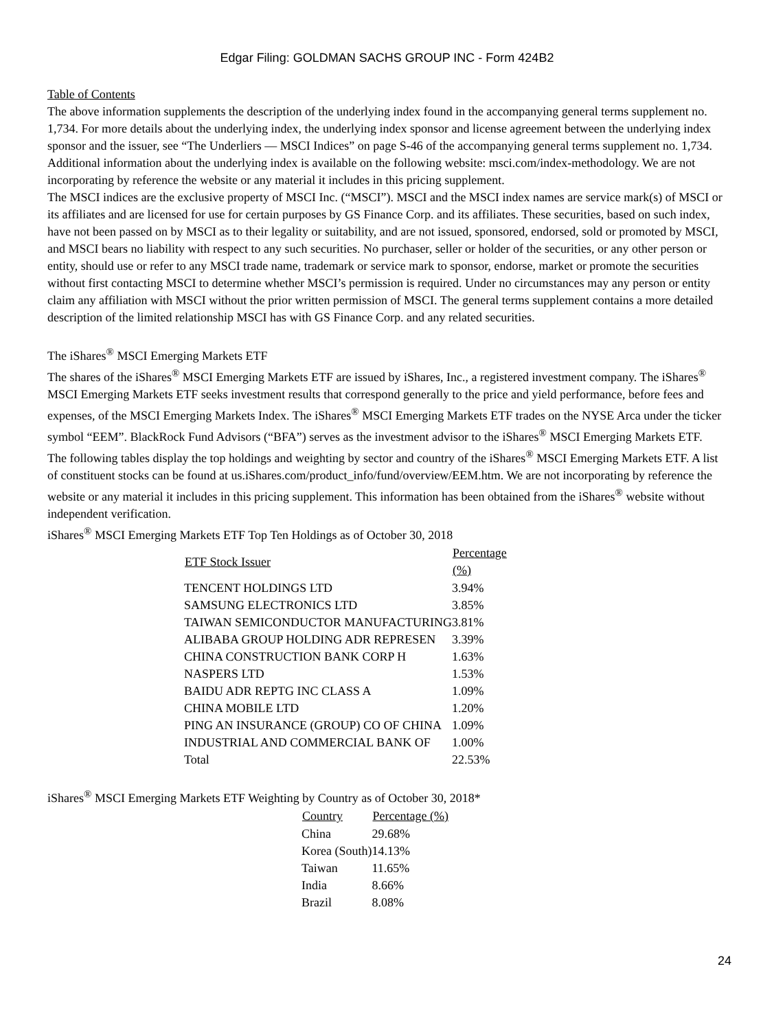Edgar Filing: GOLDMAN SACHS GROUP INC - Form 424B2
Table of Contents
The above information supplements the description of the underlying index found in the accompanying general terms supplement no. 1,734. For more details about the underlying index, the underlying index sponsor and license agreement between the underlying index sponsor and the issuer, see “The Underliers — MSCI Indices” on page S-46 of the accompanying general terms supplement no. 1,734. Additional information about the underlying index is available on the following website: msci.com/index-methodology. We are not incorporating by reference the website or any material it includes in this pricing supplement.
The MSCI indices are the exclusive property of MSCI Inc. (“MSCI”). MSCI and the MSCI index names are service mark(s) of MSCI or its affiliates and are licensed for use for certain purposes by GS Finance Corp. and its affiliates. These securities, based on such index, have not been passed on by MSCI as to their legality or suitability, and are not issued, sponsored, endorsed, sold or promoted by MSCI, and MSCI bears no liability with respect to any such securities. No purchaser, seller or holder of the securities, or any other person or entity, should use or refer to any MSCI trade name, trademark or service mark to sponsor, endorse, market or promote the securities without first contacting MSCI to determine whether MSCI’s permission is required. Under no circumstances may any person or entity claim any affiliation with MSCI without the prior written permission of MSCI. The general terms supplement contains a more detailed description of the limited relationship MSCI has with GS Finance Corp. and any related securities.
The iShares<sup>®</sup> MSCI Emerging Markets ETF
The shares of the iShares<sup>®</sup> MSCI Emerging Markets ETF are issued by iShares, Inc., a registered investment company. The iShares<sup>®</sup> MSCI Emerging Markets ETF seeks investment results that correspond generally to the price and yield performance, before fees and expenses, of the MSCI Emerging Markets Index. The iShares<sup>®</sup> MSCI Emerging Markets ETF trades on the NYSE Arca under the ticker symbol “EEM”. BlackRock Fund Advisors (“BFA”) serves as the investment advisor to the iShares<sup>®</sup> MSCI Emerging Markets ETF.
The following tables display the top holdings and weighting by sector and country of the iShares<sup>®</sup> MSCI Emerging Markets ETF. A list of constituent stocks can be found at us.iShares.com/product_info/fund/overview/EEM.htm. We are not incorporating by reference the website or any material it includes in this pricing supplement. This information has been obtained from the iShares<sup>®</sup> website without independent verification.
iShares<sup>®</sup> MSCI Emerging Markets ETF Top Ten Holdings as of October 30, 2018
| ETF Stock Issuer | Percentage (%) |
| --- | --- |
| TENCENT HOLDINGS LTD | 3.94% |
| SAMSUNG ELECTRONICS LTD | 3.85% |
| TAIWAN SEMICONDUCTOR MANUFACTURING | 3.81% |
| ALIBABA GROUP HOLDING ADR REPRESEN | 3.39% |
| CHINA CONSTRUCTION BANK CORP H | 1.63% |
| NASPERS LTD | 1.53% |
| BAIDU ADR REPTG INC CLASS A | 1.09% |
| CHINA MOBILE LTD | 1.20% |
| PING AN INSURANCE (GROUP) CO OF CHINA | 1.09% |
| INDUSTRIAL AND COMMERCIAL BANK OF | 1.00% |
| Total | 22.53% |
iShares<sup>®</sup> MSCI Emerging Markets ETF Weighting by Country as of October 30, 2018*
| Country | Percentage (%) |
| --- | --- |
| China | 29.68% |
| Korea (South) | 14.13% |
| Taiwan | 11.65% |
| India | 8.66% |
| Brazil | 8.08% |
24